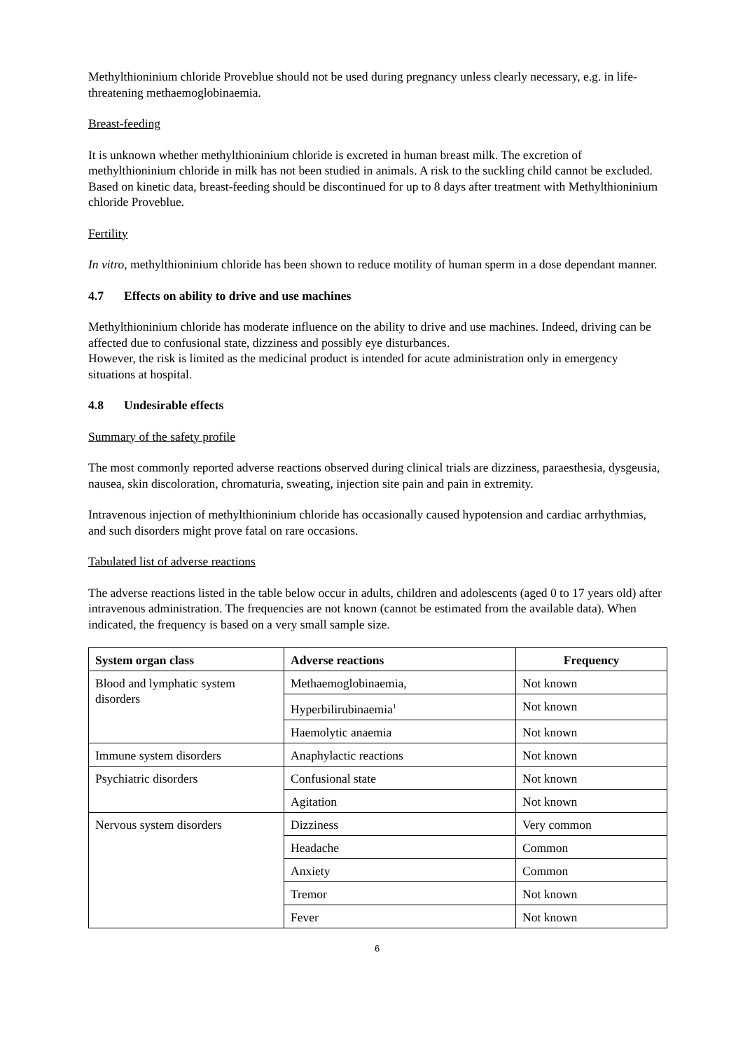Methylthioninium chloride Proveblue should not be used during pregnancy unless clearly necessary, e.g. in life-threatening methaemoglobinaemia.
Breast-feeding
It is unknown whether methylthioninium chloride is excreted in human breast milk. The excretion of methylthioninium chloride in milk has not been studied in animals. A risk to the suckling child cannot be excluded. Based on kinetic data, breast-feeding should be discontinued for up to 8 days after treatment with Methylthioninium chloride Proveblue.
Fertility
In vitro, methylthioninium chloride has been shown to reduce motility of human sperm in a dose dependant manner.
4.7 Effects on ability to drive and use machines
Methylthioninium chloride has moderate influence on the ability to drive and use machines. Indeed, driving can be affected due to confusional state, dizziness and possibly eye disturbances.
However, the risk is limited as the medicinal product is intended for acute administration only in emergency situations at hospital.
4.8 Undesirable effects
Summary of the safety profile
The most commonly reported adverse reactions observed during clinical trials are dizziness, paraesthesia, dysgeusia, nausea, skin discoloration, chromaturia, sweating, injection site pain and pain in extremity.
Intravenous injection of methylthioninium chloride has occasionally caused hypotension and cardiac arrhythmias, and such disorders might prove fatal on rare occasions.
Tabulated list of adverse reactions
The adverse reactions listed in the table below occur in adults, children and adolescents (aged 0 to 17 years old) after intravenous administration. The frequencies are not known (cannot be estimated from the available data). When indicated, the frequency is based on a very small sample size.
| System organ class | Adverse reactions | Frequency |
| --- | --- | --- |
| Blood and lymphatic system disorders | Methaemoglobinaemia, | Not known |
| | Hyperbilirubinaemia<sup>1</sup> | Not known |
| | Haemolytic anaemia | Not known |
| Immune system disorders | Anaphylactic reactions | Not known |
| Psychiatric disorders | Confusional state | Not known |
| | Agitation | Not known |
| Nervous system disorders | Dizziness | Very common |
| | Headache | Common |
| | Anxiety | Common |
| | Tremor | Not known |
| | Fever | Not known |
6